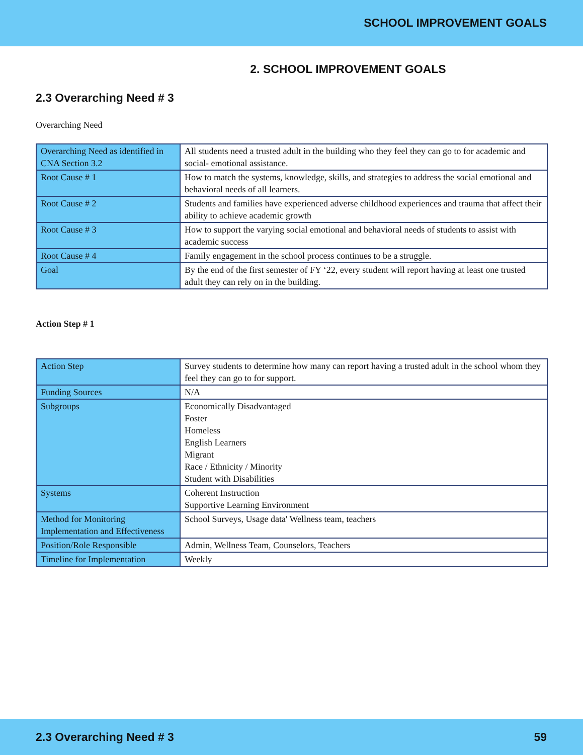SCHOOL IMPROVEMENT GOALS
2. SCHOOL IMPROVEMENT GOALS
2.3 Overarching Need # 3
Overarching Need
| Overarching Need as identified in CNA Section 3.2 | All students need a trusted adult in the building who they feel they can go to for academic and social- emotional assistance. |
| Root Cause # 1 | How to match the systems, knowledge, skills, and strategies to address the social emotional and behavioral needs of all learners. |
| Root Cause # 2 | Students and families have experienced adverse childhood experiences and trauma that affect their ability to achieve academic growth |
| Root Cause # 3 | How to support the varying social emotional and behavioral needs of students to assist with academic success |
| Root Cause # 4 | Family engagement in the school process continues to be a struggle. |
| Goal | By the end of the first semester of FY ‘22, every student will report having at least one trusted adult they can rely on in the building. |
Action Step # 1
| Action Step | Survey students to determine how many can report having a trusted adult in the school whom they feel they can go to for support. |
| Funding Sources | N/A |
| Subgroups | Economically Disadvantaged Foster Homeless English Learners Migrant Race / Ethnicity / Minority Student with Disabilities |
| Systems | Coherent Instruction Supportive Learning Environment |
| Method for Monitoring Implementation and Effectiveness | School Surveys, Usage data' Wellness team, teachers |
| Position/Role Responsible | Admin, Wellness Team, Counselors, Teachers |
| Timeline for Implementation | Weekly |
2.3 Overarching Need # 3 59